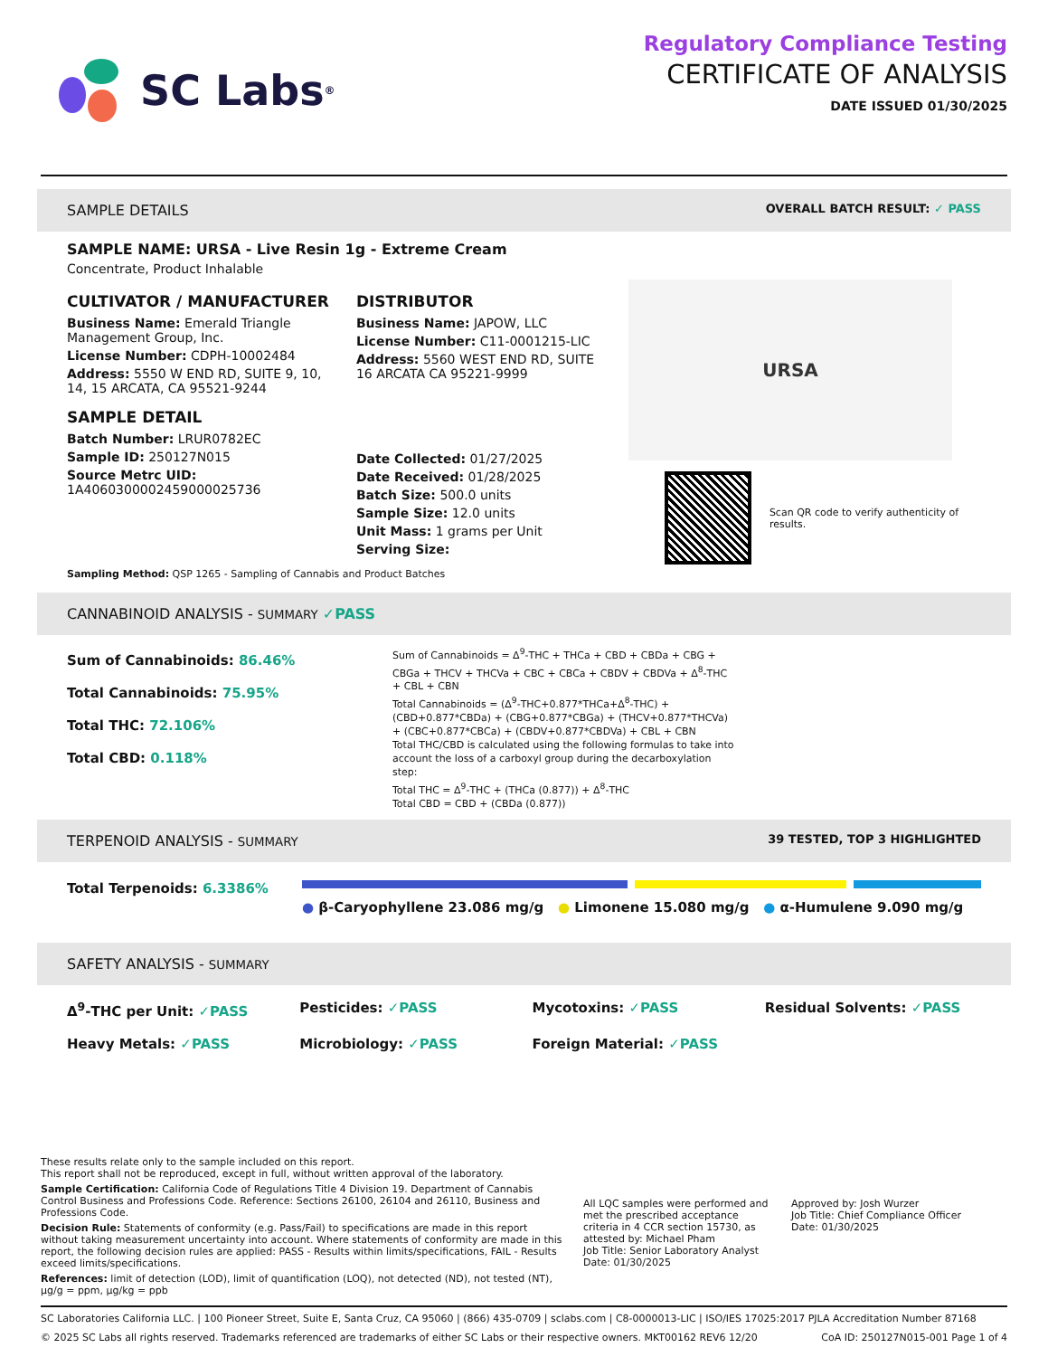SC Labs<sup>®</sup>
Regulatory Compliance Testing
CERTIFICATE OF ANALYSIS
DATE ISSUED 01/30/2025
SAMPLE DETAILS OVERALL BATCH RESULT: ✓ PASS
SAMPLE NAME: URSA - Live Resin 1g - Extreme Cream
Concentrate, Product Inhalable
CULTIVATOR / MANUFACTURER
Business Name: Emerald Triangle Management Group, Inc.
License Number: CDPH-10002484
Address: 5550 W END RD, SUITE 9, 10, 14, 15 ARCATA, CA 95521-9244
SAMPLE DETAIL
Batch Number: LRUR0782EC
Sample ID: 250127N015
Source Metrc UID:
1A4060300002459000025736
DISTRIBUTOR
Business Name: JAPOW, LLC
License Number: C11-0001215-LIC
Address: 5560 WEST END RD, SUITE 16 ARCATA CA 95221-9999
Date Collected: 01/27/2025
Date Received: 01/28/2025
Batch Size: 500.0 units
Sample Size: 12.0 units
Unit Mass: 1 grams per Unit
Serving Size:
URSA
Scan QR code to verify authenticity of results.
Sampling Method: QSP 1265 - Sampling of Cannabis and Product Batches
CANNABINOID ANALYSIS - SUMMARY ✓PASS
Sum of Cannabinoids: 86.46%
Total Cannabinoids: 75.95%
Total THC: 72.106%
Total CBD: 0.118%
Sum of Cannabinoids = Δ<sup>9</sup>-THC + THCa + CBD + CBDa + CBG + CBGa + THCV + THCVa + CBC + CBCa + CBDV + CBDVa + Δ<sup>8</sup>-THC + CBL + CBN
Total Cannabinoids = (Δ<sup>9</sup>-THC+0.877*THCa+Δ<sup>8</sup>-THC) + (CBD+0.877*CBDa) + (CBG+0.877*CBGa) + (THCV+0.877*THCVa) + (CBC+0.877*CBCa) + (CBDV+0.877*CBDVa) + CBL + CBN
Total THC/CBD is calculated using the following formulas to take into account the loss of a carboxyl group during the decarboxylation step:
Total THC = Δ<sup>9</sup>-THC + (THCa (0.877)) + Δ<sup>8</sup>-THC
Total CBD = CBD + (CBDa (0.877))
TERPENOID ANALYSIS - SUMMARY 39 TESTED, TOP 3 HIGHLIGHTED
Total Terpenoids: 6.3386%
● β-Caryophyllene 23.086 mg/g ● Limonene 15.080 mg/g ● α-Humulene 9.090 mg/g
SAFETY ANALYSIS - SUMMARY
Δ<sup>9</sup>-THC per Unit: ✓PASS
Pesticides: ✓PASS
Mycotoxins: ✓PASS
Residual Solvents: ✓PASS
Heavy Metals: ✓PASS
Microbiology: ✓PASS
Foreign Material: ✓PASS
These results relate only to the sample included on this report.
This report shall not be reproduced, except in full, without written approval of the laboratory.
Sample Certification: California Code of Regulations Title 4 Division 19. Department of Cannabis Control Business and Professions Code. Reference: Sections 26100, 26104 and 26110, Business and Professions Code.
Decision Rule: Statements of conformity (e.g. Pass/Fail) to specifications are made in this report without taking measurement uncertainty into account. Where statements of conformity are made in this report, the following decision rules are applied: PASS - Results within limits/specifications, FAIL - Results exceed limits/specifications.
References: limit of detection (LOD), limit of quantification (LOQ), not detected (ND), not tested (NT), µg/g = ppm, µg/kg = ppb
All LQC samples were performed and met the prescribed acceptance criteria in 4 CCR section 15730, as attested by: Michael Pham
Job Title: Senior Laboratory Analyst
Date: 01/30/2025
Approved by: Josh Wurzer
Job Title: Chief Compliance Officer
Date: 01/30/2025
SC Laboratories California LLC. | 100 Pioneer Street, Suite E, Santa Cruz, CA 95060 | (866) 435-0709 | sclabs.com | C8-0000013-LIC | ISO/IES 17025:2017 PJLA Accreditation Number 87168
© 2025 SC Labs all rights reserved. Trademarks referenced are trademarks of either SC Labs or their respective owners. MKT00162 REV6 12/20 CoA ID: 250127N015-001 Page 1 of 4